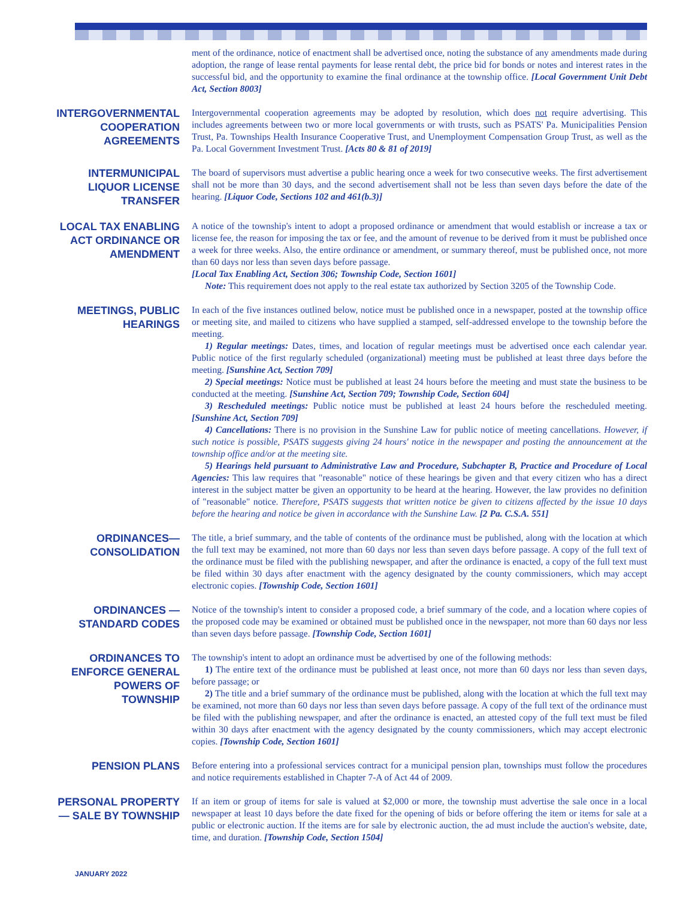ment of the ordinance, notice of enactment shall be advertised once, noting the substance of any amendments made during adoption, the range of lease rental payments for lease rental debt, the price bid for bonds or notes and interest rates in the successful bid, and the opportunity to examine the final ordinance at the township office. [Local Government Unit Debt Act, Section 8003]
INTERGOVERNMENTAL COOPERATION AGREEMENTS
Intergovernmental cooperation agreements may be adopted by resolution, which does not require advertising. This includes agreements between two or more local governments or with trusts, such as PSATS' Pa. Municipalities Pension Trust, Pa. Townships Health Insurance Cooperative Trust, and Unemployment Compensation Group Trust, as well as the Pa. Local Government Investment Trust. [Acts 80 & 81 of 2019]
INTERMUNICIPAL LIQUOR LICENSE TRANSFER
The board of supervisors must advertise a public hearing once a week for two consecutive weeks. The first advertisement shall not be more than 30 days, and the second advertisement shall not be less than seven days before the date of the hearing. [Liquor Code, Sections 102 and 461(b.3)]
LOCAL TAX ENABLING ACT ORDINANCE OR AMENDMENT
A notice of the township's intent to adopt a proposed ordinance or amendment that would establish or increase a tax or license fee, the reason for imposing the tax or fee, and the amount of revenue to be derived from it must be published once a week for three weeks. Also, the entire ordinance or amendment, or summary thereof, must be published once, not more than 60 days nor less than seven days before passage.
[Local Tax Enabling Act, Section 306; Township Code, Section 1601]
Note: This requirement does not apply to the real estate tax authorized by Section 3205 of the Township Code.
MEETINGS, PUBLIC HEARINGS
In each of the five instances outlined below, notice must be published once in a newspaper, posted at the township office or meeting site, and mailed to citizens who have supplied a stamped, self-addressed envelope to the township before the meeting.
1) Regular meetings: Dates, times, and location of regular meetings must be advertised once each calendar year. Public notice of the first regularly scheduled (organizational) meeting must be published at least three days before the meeting. [Sunshine Act, Section 709]
2) Special meetings: Notice must be published at least 24 hours before the meeting and must state the business to be conducted at the meeting. [Sunshine Act, Section 709; Township Code, Section 604]
3) Rescheduled meetings: Public notice must be published at least 24 hours before the rescheduled meeting. [Sunshine Act, Section 709]
4) Cancellations: There is no provision in the Sunshine Law for public notice of meeting cancellations. However, if such notice is possible, PSATS suggests giving 24 hours' notice in the newspaper and posting the announcement at the township office and/or at the meeting site.
5) Hearings held pursuant to Administrative Law and Procedure, Subchapter B, Practice and Procedure of Local Agencies: This law requires that "reasonable" notice of these hearings be given and that every citizen who has a direct interest in the subject matter be given an opportunity to be heard at the hearing. However, the law provides no definition of "reasonable" notice. Therefore, PSATS suggests that written notice be given to citizens affected by the issue 10 days before the hearing and notice be given in accordance with the Sunshine Law. [2 Pa. C.S.A. 551]
ORDINANCES— CONSOLIDATION
The title, a brief summary, and the table of contents of the ordinance must be published, along with the location at which the full text may be examined, not more than 60 days nor less than seven days before passage. A copy of the full text of the ordinance must be filed with the publishing newspaper, and after the ordinance is enacted, a copy of the full text must be filed within 30 days after enactment with the agency designated by the county commissioners, which may accept electronic copies. [Township Code, Section 1601]
ORDINANCES — STANDARD CODES
Notice of the township's intent to consider a proposed code, a brief summary of the code, and a location where copies of the proposed code may be examined or obtained must be published once in the newspaper, not more than 60 days nor less than seven days before passage. [Township Code, Section 1601]
ORDINANCES TO ENFORCE GENERAL POWERS OF TOWNSHIP
The township's intent to adopt an ordinance must be advertised by one of the following methods:
1) The entire text of the ordinance must be published at least once, not more than 60 days nor less than seven days, before passage; or
2) The title and a brief summary of the ordinance must be published, along with the location at which the full text may be examined, not more than 60 days nor less than seven days before passage. A copy of the full text of the ordinance must be filed with the publishing newspaper, and after the ordinance is enacted, an attested copy of the full text must be filed within 30 days after enactment with the agency designated by the county commissioners, which may accept electronic copies. [Township Code, Section 1601]
PENSION PLANS
Before entering into a professional services contract for a municipal pension plan, townships must follow the procedures and notice requirements established in Chapter 7-A of Act 44 of 2009.
PERSONAL PROPERTY — SALE BY TOWNSHIP
If an item or group of items for sale is valued at $2,000 or more, the township must advertise the sale once in a local newspaper at least 10 days before the date fixed for the opening of bids or before offering the item or items for sale at a public or electronic auction. If the items are for sale by electronic auction, the ad must include the auction's website, date, time, and duration. [Township Code, Section 1504]
JANUARY 2022